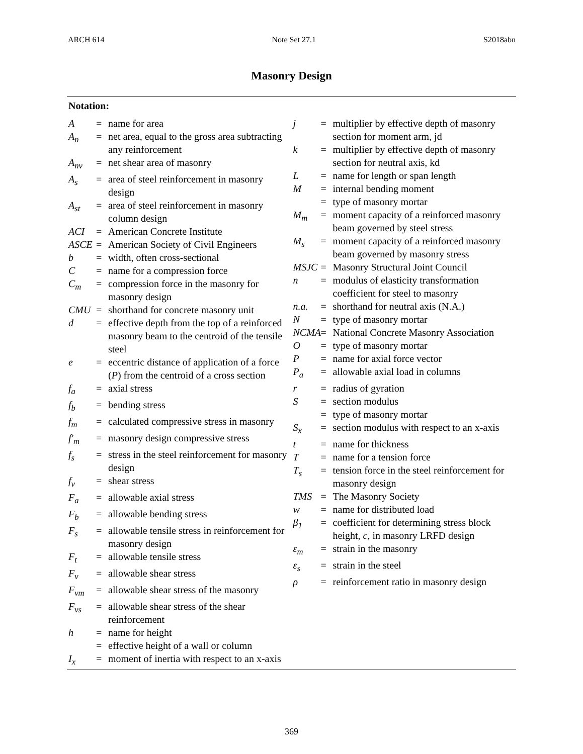ARCH 614 Note Set 27.1 S2018abn
Masonry Design
Notation:
A = name for area
A<sub>n</sub> = net area, equal to the gross area subtracting any reinforcement
A<sub>nv</sub> = net shear area of masonry
A<sub>s</sub> = area of steel reinforcement in masonry design
A<sub>st</sub> = area of steel reinforcement in masonry column design
ACI = American Concrete Institute
ASCE = American Society of Civil Engineers
b = width, often cross-sectional
C = name for a compression force
C<sub>m</sub> = compression force in the masonry for masonry design
CMU = shorthand for concrete masonry unit
d = effective depth from the top of a reinforced masonry beam to the centroid of the tensile steel
e = eccentric distance of application of a force (P) from the centroid of a cross section
f<sub>a</sub> = axial stress
f<sub>b</sub> = bending stress
f<sub>m</sub> = calculated compressive stress in masonry
f′<sub>m</sub> = masonry design compressive stress
f<sub>s</sub> = stress in the steel reinforcement for masonry design
f<sub>v</sub> = shear stress
F<sub>a</sub> = allowable axial stress
F<sub>b</sub> = allowable bending stress
F<sub>s</sub> = allowable tensile stress in reinforcement for masonry design
F<sub>t</sub> = allowable tensile stress
F<sub>v</sub> = allowable shear stress
F<sub>vm</sub> = allowable shear stress of the masonry
F<sub>vs</sub> = allowable shear stress of the shear reinforcement
h = name for height
= effective height of a wall or column
I<sub>x</sub> = moment of inertia with respect to an x-axis
j = multiplier by effective depth of masonry section for moment arm, jd
k = multiplier by effective depth of masonry section for neutral axis, kd
L = name for length or span length
M = internal bending moment
= type of masonry mortar
M<sub>m</sub> = moment capacity of a reinforced masonry beam governed by steel stress
M<sub>s</sub> = moment capacity of a reinforced masonry beam governed by masonry stress
MSJC = Masonry Structural Joint Council
n = modulus of elasticity transformation coefficient for steel to masonry
n.a. = shorthand for neutral axis (N.A.)
N = type of masonry mortar
NCMA = National Concrete Masonry Association
O = type of masonry mortar
P = name for axial force vector
P<sub>a</sub> = allowable axial load in columns
r = radius of gyration
S = section modulus
= type of masonry mortar
S<sub>x</sub> = section modulus with respect to an x-axis
t = name for thickness
T = name for a tension force
T<sub>s</sub> = tension force in the steel reinforcement for masonry design
TMS = The Masonry Society
w = name for distributed load
β<sub>1</sub> = coefficient for determining stress block height, c, in masonry LRFD design
ε<sub>m</sub> = strain in the masonry
ε<sub>s</sub> = strain in the steel
ρ = reinforcement ratio in masonry design
369